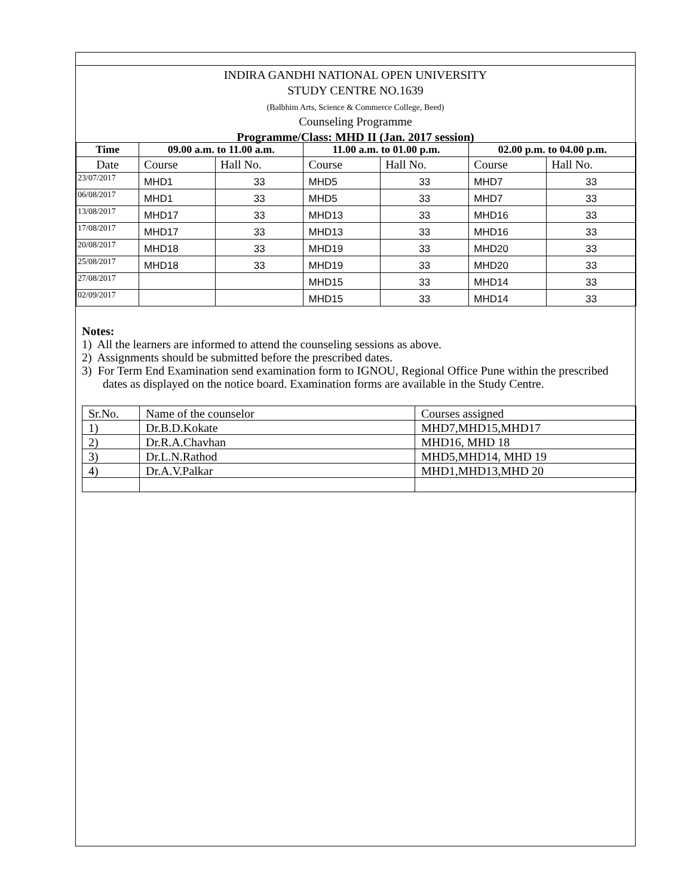INDIRA GANDHI NATIONAL OPEN UNIVERSITY
STUDY CENTRE NO.1639
(Balbhim Arts, Science & Commerce College, Beed)
Counseling Programme
Programme/Class: MHD II (Jan. 2017 session)
| Time | 09.00 a.m. to 11.00 a.m. | | 11.00 a.m. to 01.00 p.m. | | 02.00 p.m. to 04.00 p.m. | |
| --- | --- | --- | --- | --- | --- | --- |
| Date | Course | Hall No. | Course | Hall No. | Course | Hall No. |
| 23/07/2017 | MHD1 | 33 | MHD5 | 33 | MHD7 | 33 |
| 06/08/2017 | MHD1 | 33 | MHD5 | 33 | MHD7 | 33 |
| 13/08/2017 | MHD17 | 33 | MHD13 | 33 | MHD16 | 33 |
| 17/08/2017 | MHD17 | 33 | MHD13 | 33 | MHD16 | 33 |
| 20/08/2017 | MHD18 | 33 | MHD19 | 33 | MHD20 | 33 |
| 25/08/2017 | MHD18 | 33 | MHD19 | 33 | MHD20 | 33 |
| 27/08/2017 | | | MHD15 | 33 | MHD14 | 33 |
| 02/09/2017 | | | MHD15 | 33 | MHD14 | 33 |
Notes:
1) All the learners are informed to attend the counseling sessions as above.
2) Assignments should be submitted before the prescribed dates.
3) For Term End Examination send examination form to IGNOU, Regional Office Pune within the prescribed dates as displayed on the notice board. Examination forms are available in the Study Centre.
| Sr.No. | Name of the counselor | Courses assigned |
| 1) | Dr.B.D.Kokate | MHD7,MHD15,MHD17 |
| 2) | Dr.R.A.Chavhan | MHD16, MHD 18 |
| 3) | Dr.L.N.Rathod | MHD5,MHD14, MHD 19 |
| 4) | Dr.A.V.Palkar | MHD1,MHD13,MHD 20 |